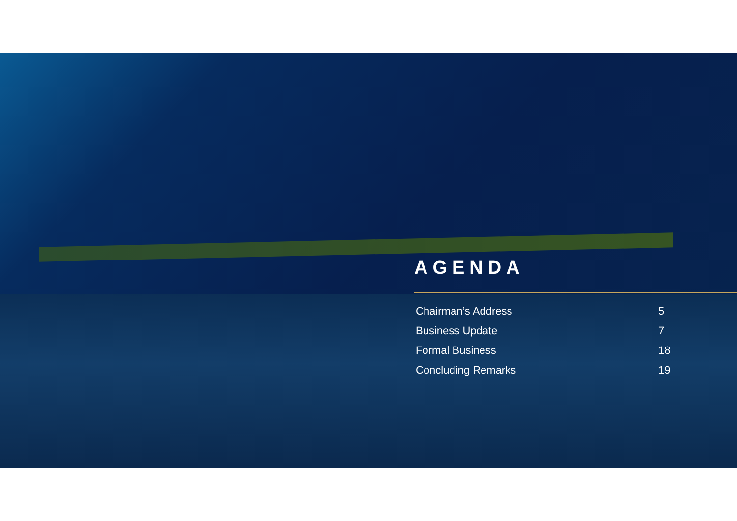AGENDA
| Chairman’s Address | 5 |
| Business Update | 7 |
| Formal Business | 18 |
| Concluding Remarks | 19 |